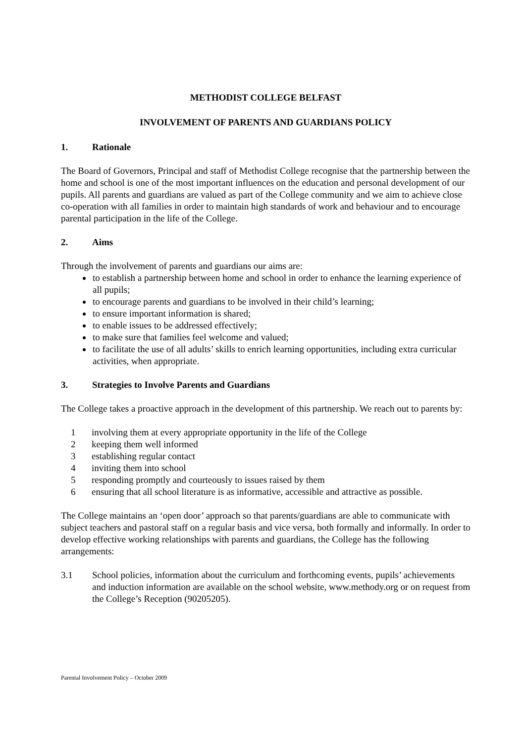METHODIST COLLEGE BELFAST
INVOLVEMENT OF PARENTS AND GUARDIANS POLICY
1. Rationale
The Board of Governors, Principal and staff of Methodist College recognise that the partnership between the home and school is one of the most important influences on the education and personal development of our pupils. All parents and guardians are valued as part of the College community and we aim to achieve close co-operation with all families in order to maintain high standards of work and behaviour and to encourage parental participation in the life of the College.
2. Aims
Through the involvement of parents and guardians our aims are:
to establish a partnership between home and school in order to enhance the learning experience of all pupils;
to encourage parents and guardians to be involved in their child’s learning;
to ensure important information is shared;
to enable issues to be addressed effectively;
to make sure that families feel welcome and valued;
to facilitate the use of all adults’ skills to enrich learning opportunities, including extra curricular activities, when appropriate.
3. Strategies to Involve Parents and Guardians
The College takes a proactive approach in the development of this partnership. We reach out to parents by:
1 involving them at every appropriate opportunity in the life of the College
2 keeping them well informed
3 establishing regular contact
4 inviting them into school
5 responding promptly and courteously to issues raised by them
6 ensuring that all school literature is as informative, accessible and attractive as possible.
The College maintains an ‘open door’ approach so that parents/guardians are able to communicate with subject teachers and pastoral staff on a regular basis and vice versa, both formally and informally. In order to develop effective working relationships with parents and guardians, the College has the following arrangements:
3.1 School policies, information about the curriculum and forthcoming events, pupils’ achievements and induction information are available on the school website, www.methody.org or on request from the College’s Reception (90205205).
Parental Involvement Policy – October 2009